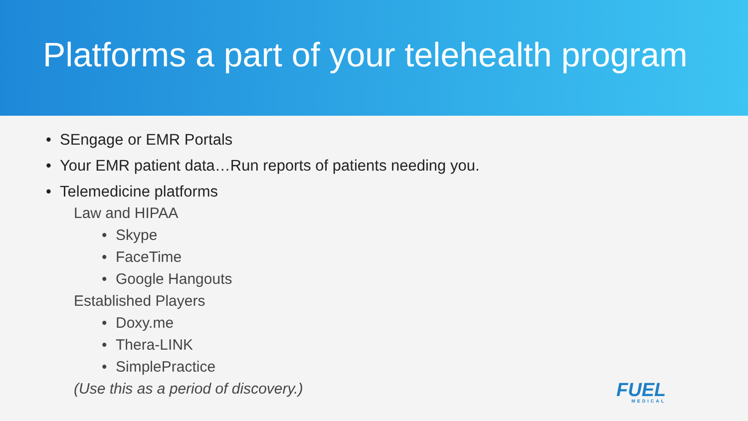Platforms a part of your telehealth program
• SEngage or EMR Portals
• Your EMR patient data…Run reports of patients needing you.
• Telemedicine platforms
Law and HIPAA
• Skype
• FaceTime
• Google Hangouts
Established Players
• Doxy.me
• Thera-LINK
• SimplePractice
(Use this as a period of discovery.)
FUEL
MEDICAL